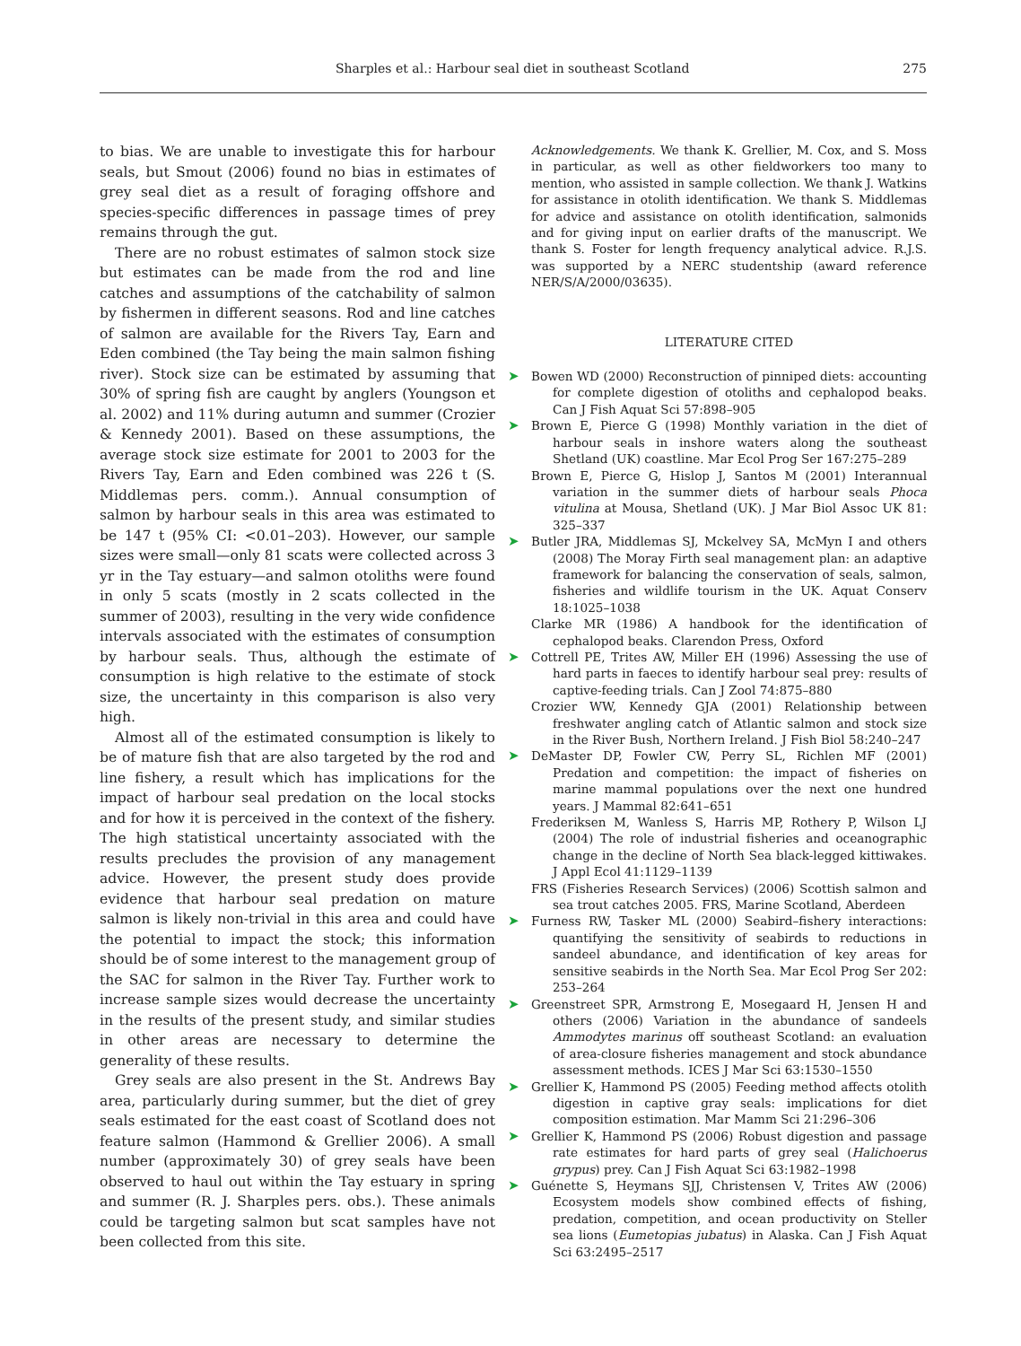Sharples et al.: Harbour seal diet in southeast Scotland 275
to bias. We are unable to investigate this for harbour seals, but Smout (2006) found no bias in estimates of grey seal diet as a result of foraging offshore and species-specific differences in passage times of prey remains through the gut.
There are no robust estimates of salmon stock size but estimates can be made from the rod and line catches and assumptions of the catchability of salmon by fishermen in different seasons. Rod and line catches of salmon are available for the Rivers Tay, Earn and Eden combined (the Tay being the main salmon fishing river). Stock size can be estimated by assuming that 30% of spring fish are caught by anglers (Youngson et al. 2002) and 11% during autumn and summer (Crozier & Kennedy 2001). Based on these assumptions, the average stock size estimate for 2001 to 2003 for the Rivers Tay, Earn and Eden combined was 226 t (S. Middlemas pers. comm.). Annual consumption of salmon by harbour seals in this area was estimated to be 147 t (95% CI: <0.01–203). However, our sample sizes were small—only 81 scats were collected across 3 yr in the Tay estuary—and salmon otoliths were found in only 5 scats (mostly in 2 scats collected in the summer of 2003), resulting in the very wide confidence intervals associated with the estimates of consumption by harbour seals. Thus, although the estimate of consumption is high relative to the estimate of stock size, the uncertainty in this comparison is also very high.
Almost all of the estimated consumption is likely to be of mature fish that are also targeted by the rod and line fishery, a result which has implications for the impact of harbour seal predation on the local stocks and for how it is perceived in the context of the fishery. The high statistical uncertainty associated with the results precludes the provision of any management advice. However, the present study does provide evidence that harbour seal predation on mature salmon is likely non-trivial in this area and could have the potential to impact the stock; this information should be of some interest to the management group of the SAC for salmon in the River Tay. Further work to increase sample sizes would decrease the uncertainty in the results of the present study, and similar studies in other areas are necessary to determine the generality of these results.
Grey seals are also present in the St. Andrews Bay area, particularly during summer, but the diet of grey seals estimated for the east coast of Scotland does not feature salmon (Hammond & Grellier 2006). A small number (approximately 30) of grey seals have been observed to haul out within the Tay estuary in spring and summer (R. J. Sharples pers. obs.). These animals could be targeting salmon but scat samples have not been collected from this site.
Acknowledgements. We thank K. Grellier, M. Cox, and S. Moss in particular, as well as other fieldworkers too many to mention, who assisted in sample collection. We thank J. Watkins for assistance in otolith identification. We thank S. Middlemas for advice and assistance on otolith identification, salmonids and for giving input on earlier drafts of the manuscript. We thank S. Foster for length frequency analytical advice. R.J.S. was supported by a NERC studentship (award reference NER/S/A/2000/03635).
LITERATURE CITED
➤ Bowen WD (2000) Reconstruction of pinniped diets: accounting for complete digestion of otoliths and cephalopod beaks. Can J Fish Aquat Sci 57:898–905
➤ Brown E, Pierce G (1998) Monthly variation in the diet of harbour seals in inshore waters along the southeast Shetland (UK) coastline. Mar Ecol Prog Ser 167:275–289
Brown E, Pierce G, Hislop J, Santos M (2001) Interannual variation in the summer diets of harbour seals Phoca vitulina at Mousa, Shetland (UK). J Mar Biol Assoc UK 81: 325–337
➤ Butler JRA, Middlemas SJ, Mckelvey SA, McMyn I and others (2008) The Moray Firth seal management plan: an adaptive framework for balancing the conservation of seals, salmon, fisheries and wildlife tourism in the UK. Aquat Conserv 18:1025–1038
Clarke MR (1986) A handbook for the identification of cephalopod beaks. Clarendon Press, Oxford
➤ Cottrell PE, Trites AW, Miller EH (1996) Assessing the use of hard parts in faeces to identify harbour seal prey: results of captive-feeding trials. Can J Zool 74:875–880
Crozier WW, Kennedy GJA (2001) Relationship between freshwater angling catch of Atlantic salmon and stock size in the River Bush, Northern Ireland. J Fish Biol 58:240–247
➤ DeMaster DP, Fowler CW, Perry SL, Richlen MF (2001) Predation and competition: the impact of fisheries on marine mammal populations over the next one hundred years. J Mammal 82:641–651
Frederiksen M, Wanless S, Harris MP, Rothery P, Wilson LJ (2004) The role of industrial fisheries and oceanographic change in the decline of North Sea black-legged kittiwakes. J Appl Ecol 41:1129–1139
FRS (Fisheries Research Services) (2006) Scottish salmon and sea trout catches 2005. FRS, Marine Scotland, Aberdeen
➤ Furness RW, Tasker ML (2000) Seabird–fishery interactions: quantifying the sensitivity of seabirds to reductions in sandeel abundance, and identification of key areas for sensitive seabirds in the North Sea. Mar Ecol Prog Ser 202: 253–264
➤ Greenstreet SPR, Armstrong E, Mosegaard H, Jensen H and others (2006) Variation in the abundance of sandeels Ammodytes marinus off southeast Scotland: an evaluation of area-closure fisheries management and stock abundance assessment methods. ICES J Mar Sci 63:1530–1550
➤ Grellier K, Hammond PS (2005) Feeding method affects otolith digestion in captive gray seals: implications for diet composition estimation. Mar Mamm Sci 21:296–306
➤ Grellier K, Hammond PS (2006) Robust digestion and passage rate estimates for hard parts of grey seal (Halichoerus grypus) prey. Can J Fish Aquat Sci 63:1982–1998
➤ Guénette S, Heymans SJJ, Christensen V, Trites AW (2006) Ecosystem models show combined effects of fishing, predation, competition, and ocean productivity on Steller sea lions (Eumetopias jubatus) in Alaska. Can J Fish Aquat Sci 63:2495–2517